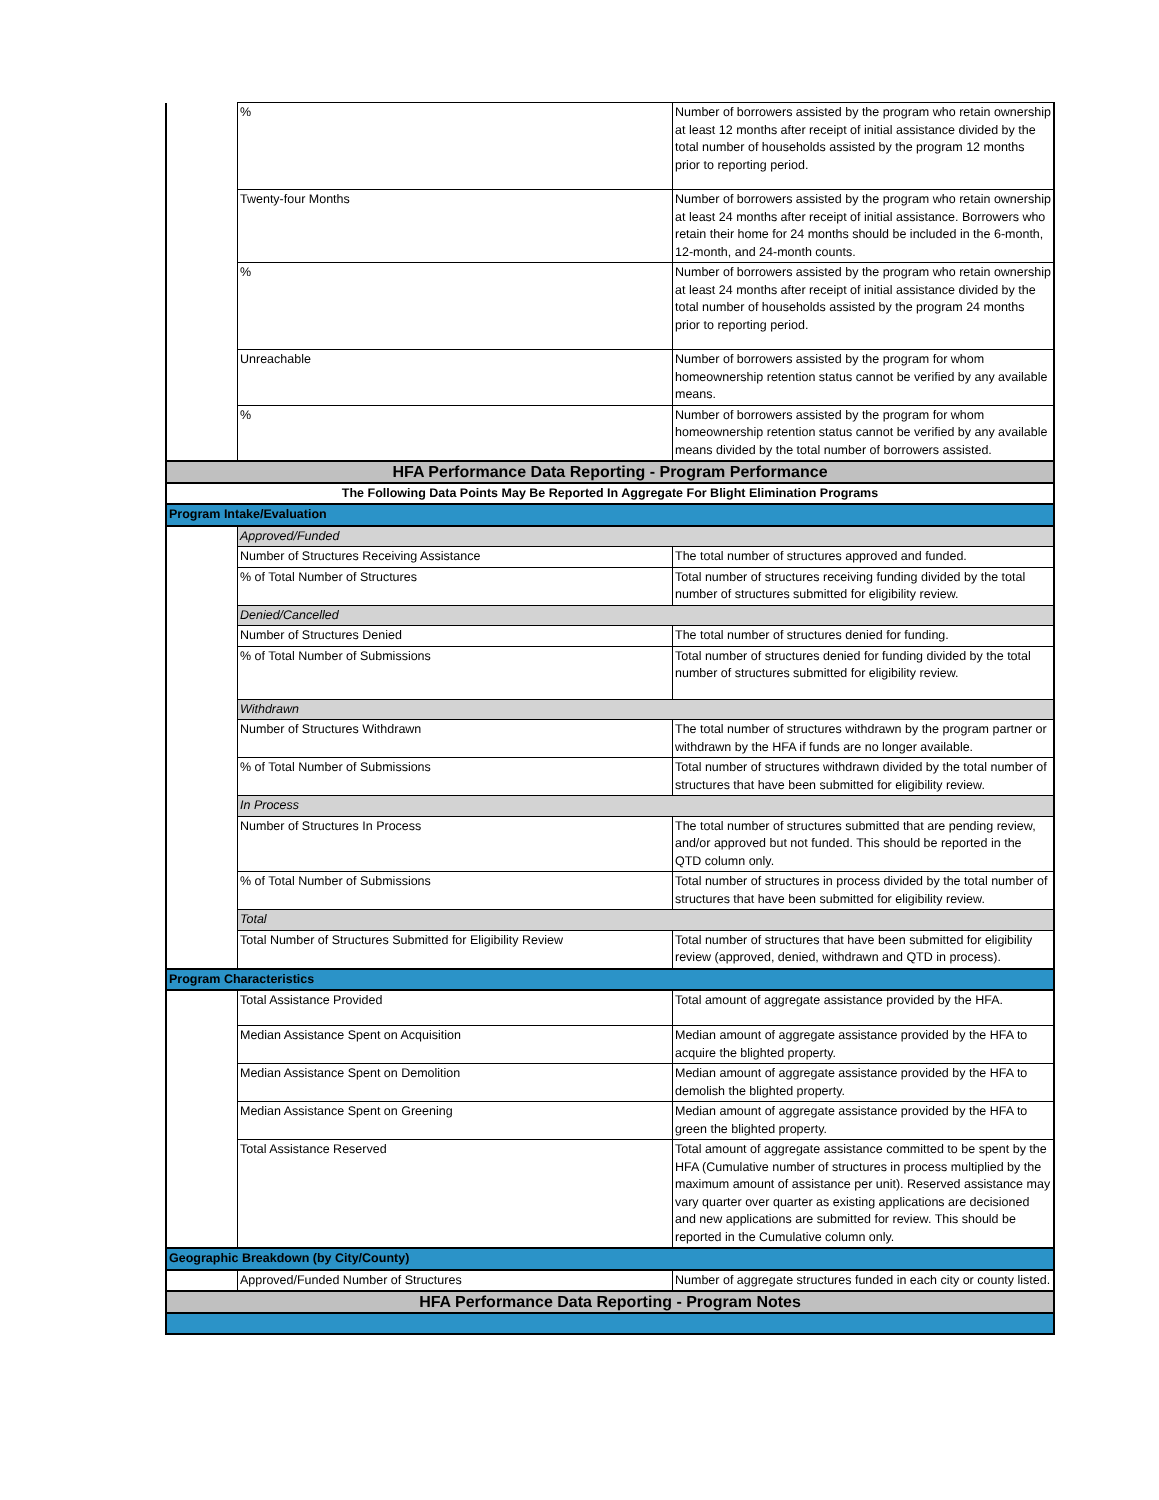| | % | Number of borrowers assisted by the program who retain ownership at least 12 months after receipt of initial assistance divided by the total number of households assisted by the program 12 months prior to reporting period. |
| | Twenty-four Months | Number of borrowers assisted by the program who retain ownership at least 24 months after receipt of initial assistance. Borrowers who retain their home for 24 months should be included in the 6-month, 12-month, and 24-month counts. |
| | % | Number of borrowers assisted by the program who retain ownership at least 24 months after receipt of initial assistance divided by the total number of households assisted by the program 24 months prior to reporting period. |
| | Unreachable | Number of borrowers assisted by the program for whom homeownership retention status cannot be verified by any available means. |
| | % | Number of borrowers assisted by the program for whom homeownership retention status cannot be verified by any available means divided by the total number of borrowers assisted. |
| HFA Performance Data Reporting - Program Performance | | |
| The Following Data Points May Be Reported In Aggregate For Blight Elimination Programs | | |
| Program Intake/Evaluation | | |
| | Approved/Funded | |
| | Number of Structures Receiving Assistance | The total number of structures approved and funded. |
| | % of Total Number of Structures | Total number of structures receiving funding divided by the total number of structures submitted for eligibility review. |
| | Denied/Cancelled | |
| | Number of Structures Denied | The total number of structures denied for funding. |
| | % of Total Number of Submissions | Total number of structures denied for funding divided by the total number of structures submitted for eligibility review. |
| | Withdrawn | |
| | Number of Structures Withdrawn | The total number of structures withdrawn by the program partner or withdrawn by the HFA if funds are no longer available. |
| | % of Total Number of Submissions | Total number of structures withdrawn divided by the total number of structures that have been submitted for eligibility review. |
| | In Process | |
| | Number of Structures In Process | The total number of structures submitted that are pending review, and/or approved but not funded. This should be reported in the QTD column only. |
| | % of Total Number of Submissions | Total number of structures in process divided by the total number of structures that have been submitted for eligibility review. |
| | Total | |
| | Total Number of Structures Submitted for Eligibility Review | Total number of structures that have been submitted for eligibility review (approved, denied, withdrawn and QTD in process). |
| Program Characteristics | | |
| | Total Assistance Provided | Total amount of aggregate assistance provided by the HFA. |
| | Median Assistance Spent on Acquisition | Median amount of aggregate assistance provided by the HFA to acquire the blighted property. |
| | Median Assistance Spent on Demolition | Median amount of aggregate assistance provided by the HFA to demolish the blighted property. |
| | Median Assistance Spent on Greening | Median amount of aggregate assistance provided by the HFA to green the blighted property. |
| | Total Assistance Reserved | Total amount of aggregate assistance committed to be spent by the HFA (Cumulative number of structures in process multiplied by the maximum amount of assistance per unit). Reserved assistance may vary quarter over quarter as existing applications are decisioned and new applications are submitted for review. This should be reported in the Cumulative column only. |
| Geographic Breakdown (by City/County) | | |
| | Approved/Funded Number of Structures | Number of aggregate structures funded in each city or county listed. |
| HFA Performance Data Reporting - Program Notes | | |